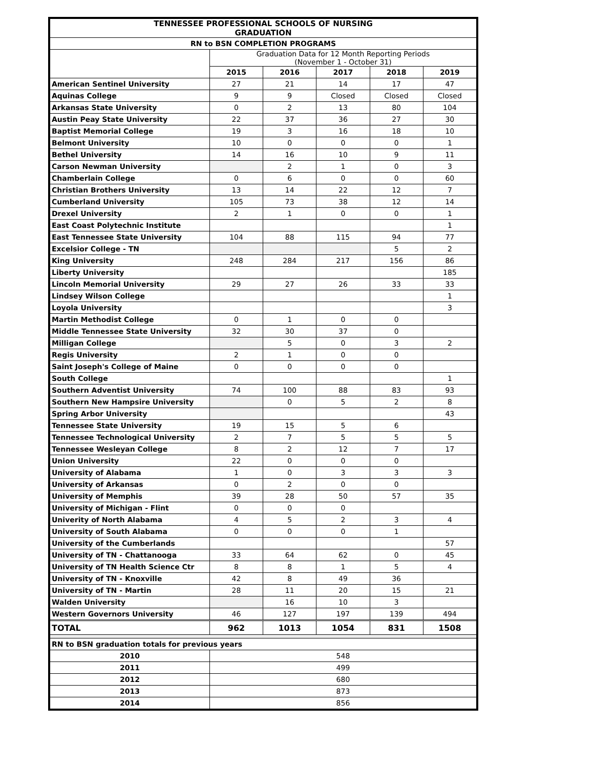| TENNESSEE PROFESSIONAL SCHOOLS OF NURSING GRADUATION | | | | | |
| --- | --- | --- | --- | --- | --- |
| RN to BSN COMPLETION PROGRAMS | | | | | |
| | Graduation Data for 12 Month Reporting Periods (November 1 - October 31) | | | | |
| | 2015 | 2016 | 2017 | 2018 | 2019 |
| American Sentinel University | 27 | 21 | 14 | 17 | 47 |
| Aquinas College | 9 | 9 | Closed | Closed | Closed |
| Arkansas State University | 0 | 2 | 13 | 80 | 104 |
| Austin Peay State University | 22 | 37 | 36 | 27 | 30 |
| Baptist Memorial College | 19 | 3 | 16 | 18 | 10 |
| Belmont University | 10 | 0 | 0 | 0 | 1 |
| Bethel University | 14 | 16 | 10 | 9 | 11 |
| Carson Newman University | | 2 | 1 | 0 | 3 |
| Chamberlain College | 0 | 6 | 0 | 0 | 60 |
| Christian Brothers University | 13 | 14 | 22 | 12 | 7 |
| Cumberland University | 105 | 73 | 38 | 12 | 14 |
| Drexel University | 2 | 1 | 0 | 0 | 1 |
| East Coast Polytechnic Institute | | | | | 1 |
| East Tennessee State University | 104 | 88 | 115 | 94 | 77 |
| Excelsior College - TN | | | | 5 | 2 |
| King University | 248 | 284 | 217 | 156 | 86 |
| Liberty University | | | | | 185 |
| Lincoln Memorial University | 29 | 27 | 26 | 33 | 33 |
| Lindsey Wilson College | | | | | 1 |
| Loyola University | | | | | 3 |
| Martin Methodist College | 0 | 1 | 0 | 0 | |
| Middle Tennessee State University | 32 | 30 | 37 | 0 | |
| Milligan College | | 5 | 0 | 3 | 2 |
| Regis University | 2 | 1 | 0 | 0 | |
| Saint Joseph's College of Maine | 0 | 0 | 0 | 0 | |
| South College | | | | | 1 |
| Southern Adventist University | 74 | 100 | 88 | 83 | 93 |
| Southern New Hampsire University | | 0 | 5 | 2 | 8 |
| Spring Arbor University | | | | | 43 |
| Tennessee State University | 19 | 15 | 5 | 6 | |
| Tennessee Technological University | 2 | 7 | 5 | 5 | 5 |
| Tennessee Wesleyan College | 8 | 2 | 12 | 7 | 17 |
| Union University | 22 | 0 | 0 | 0 | |
| University of Alabama | 1 | 0 | 3 | 3 | 3 |
| University of Arkansas | 0 | 2 | 0 | 0 | |
| University of Memphis | 39 | 28 | 50 | 57 | 35 |
| University of Michigan - Flint | 0 | 0 | 0 | | |
| Univerity of North Alabama | 4 | 5 | 2 | 3 | 4 |
| University of South Alabama | 0 | 0 | 0 | 1 | |
| University of the Cumberlands | | | | | 57 |
| University of TN - Chattanooga | 33 | 64 | 62 | 0 | 45 |
| University of TN Health Science Ctr | 8 | 8 | 1 | 5 | 4 |
| University of TN - Knoxville | 42 | 8 | 49 | 36 | |
| University of TN - Martin | 28 | 11 | 20 | 15 | 21 |
| Walden University | | 16 | 10 | 3 | |
| Western Governors University | 46 | 127 | 197 | 139 | 494 |
| TOTAL | 962 | 1013 | 1054 | 831 | 1508 |
| RN to BSN graduation totals for previous years | | | | | |
| 2010 | 548 | | | | |
| 2011 | 499 | | | | |
| 2012 | 680 | | | | |
| 2013 | 873 | | | | |
| 2014 | 856 | | | | |